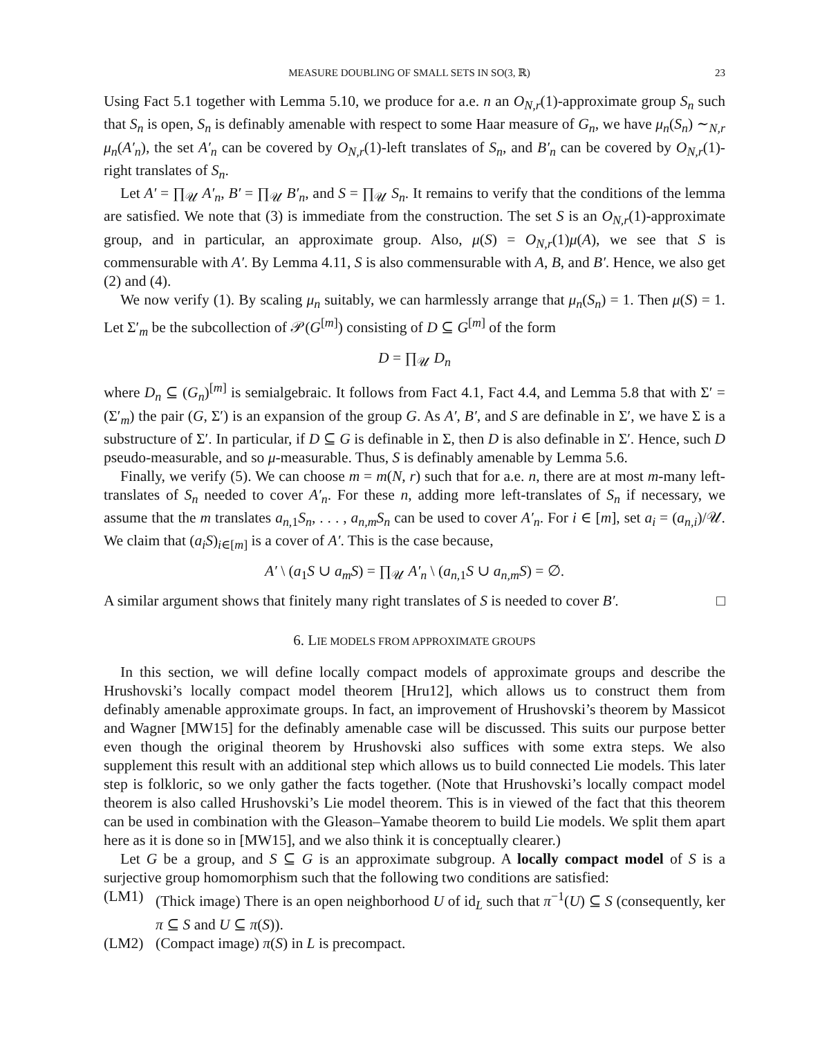MEASURE DOUBLING OF SMALL SETS IN SO(3, ℝ) 23
Using Fact 5.1 together with Lemma 5.10, we produce for a.e. n an O<sub>N,r</sub>(1)-approximate group S<sub>n</sub> such that S<sub>n</sub> is open, S<sub>n</sub> is definably amenable with respect to some Haar measure of G<sub>n</sub>, we have μ<sub>n</sub>(S<sub>n</sub>) ∼<sub>N,r</sub> μ<sub>n</sub>(A′<sub>n</sub>), the set A′<sub>n</sub> can be covered by O<sub>N,r</sub>(1)-left translates of S<sub>n</sub>, and B′<sub>n</sub> can be covered by O<sub>N,r</sub>(1)-right translates of S<sub>n</sub>.
Let A′ = ∏<sub>𝒰</sub> A′<sub>n</sub>, B′ = ∏<sub>𝒰</sub> B′<sub>n</sub>, and S = ∏<sub>𝒰</sub> S<sub>n</sub>. It remains to verify that the conditions of the lemma are satisfied. We note that (3) is immediate from the construction. The set S is an O<sub>N,r</sub>(1)-approximate group, and in particular, an approximate group. Also, μ(S) = O<sub>N,r</sub>(1)μ(A), we see that S is commensurable with A′. By Lemma 4.11, S is also commensurable with A, B, and B′. Hence, we also get (2) and (4).
We now verify (1). By scaling μ<sub>n</sub> suitably, we can harmlessly arrange that μ<sub>n</sub>(S<sub>n</sub>) = 1. Then μ(S) = 1. Let Σ′<sub>m</sub> be the subcollection of 𝒫(G<sup>[m]</sup>) consisting of D ⊆ G<sup>[m]</sup> of the form
D = ∏<sub>𝒰</sub> D<sub>n</sub>
where D<sub>n</sub> ⊆ (G<sub>n</sub>)<sup>[m]</sup> is semialgebraic. It follows from Fact 4.1, Fact 4.4, and Lemma 5.8 that with Σ′ = (Σ′<sub>m</sub>) the pair (G, Σ′) is an expansion of the group G. As A′, B′, and S are definable in Σ′, we have Σ is a substructure of Σ′. In particular, if D ⊆ G is definable in Σ, then D is also definable in Σ′. Hence, such D pseudo-measurable, and so μ-measurable. Thus, S is definably amenable by Lemma 5.6.
Finally, we verify (5). We can choose m = m(N, r) such that for a.e. n, there are at most m-many left-translates of S<sub>n</sub> needed to cover A′<sub>n</sub>. For these n, adding more left-translates of S<sub>n</sub> if necessary, we assume that the m translates a<sub>n,1</sub>S<sub>n</sub>, . . . , a<sub>n,m</sub>S<sub>n</sub> can be used to cover A′<sub>n</sub>. For i ∈ [m], set a<sub>i</sub> = (a<sub>n,i</sub>)/𝒰. We claim that (a<sub>i</sub>S)<sub>i∈[m]</sub> is a cover of A′. This is the case because,
A′ \ (a<sub>1</sub>S ∪ a<sub>m</sub>S) = ∏<sub>𝒰</sub> A′<sub>n</sub> \ (a<sub>n,1</sub>S ∪ a<sub>n,m</sub>S) = ∅.
A similar argument shows that finitely many right translates of S is needed to cover B′. □
6. LIE MODELS FROM APPROXIMATE GROUPS
In this section, we will define locally compact models of approximate groups and describe the Hrushovski’s locally compact model theorem [Hru12], which allows us to construct them from definably amenable approximate groups. In fact, an improvement of Hrushovski’s theorem by Massicot and Wagner [MW15] for the definably amenable case will be discussed. This suits our purpose better even though the original theorem by Hrushovski also suffices with some extra steps. We also supplement this result with an additional step which allows us to build connected Lie models. This later step is folkloric, so we only gather the facts together. (Note that Hrushovski’s locally compact model theorem is also called Hrushovski’s Lie model theorem. This is in viewed of the fact that this theorem can be used in combination with the Gleason–Yamabe theorem to build Lie models. We split them apart here as it is done so in [MW15], and we also think it is conceptually clearer.)
Let G be a group, and S ⊆ G is an approximate subgroup. A locally compact model of S is a surjective group homomorphism such that the following two conditions are satisfied:
(LM1) (Thick image) There is an open neighborhood U of id<sub>L</sub> such that π<sup>−1</sup>(U) ⊆ S (consequently, ker π ⊆ S and U ⊆ π(S)).
(LM2) (Compact image) π(S) in L is precompact.